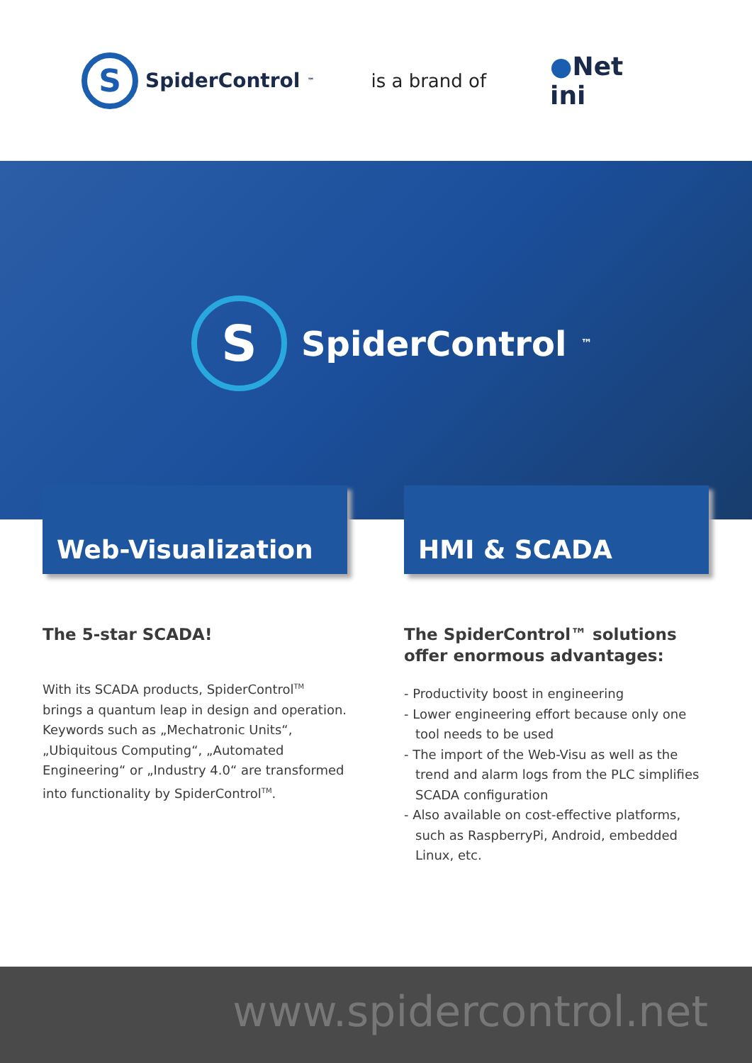S
SpiderControl<sup>™</sup>
is a brand of
●Net
ini
S
SpiderControl<sup>™</sup>
Web-Visualization HMI & SCADA
The 5-star SCADA!
With its SCADA products, SpiderControl<sup>TM</sup> brings a quantum leap in design and operation. Keywords such as „Mechatronic Units“, „Ubiquitous Computing“, „Automated Engineering“ or „Industry 4.0“ are transformed into functionality by SpiderControl<sup>TM</sup>.
The SpiderControl™ solutions offer enormous advantages:
- Productivity boost in engineering
- Lower engineering effort because only one tool needs to be used
- The import of the Web-Visu as well as the trend and alarm logs from the PLC simplifies SCADA configuration
- Also available on cost-effective platforms, such as RaspberryPi, Android, embedded Linux, etc.
www.spidercontrol.net